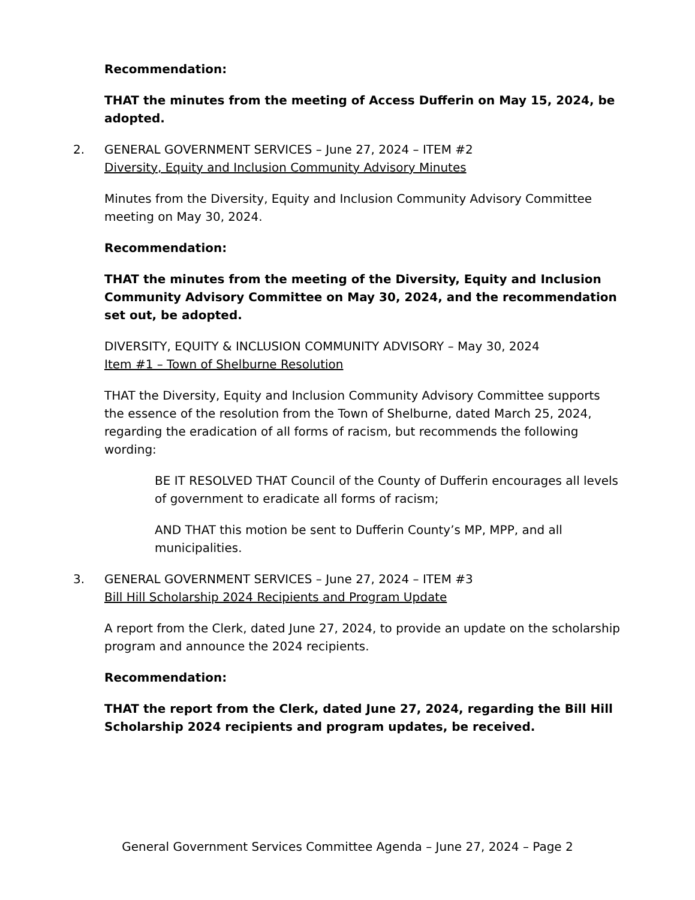Recommendation:
THAT the minutes from the meeting of Access Dufferin on May 15, 2024, be adopted.
2. GENERAL GOVERNMENT SERVICES – June 27, 2024 – ITEM #2
Diversity, Equity and Inclusion Community Advisory Minutes
Minutes from the Diversity, Equity and Inclusion Community Advisory Committee meeting on May 30, 2024.
Recommendation:
THAT the minutes from the meeting of the Diversity, Equity and Inclusion Community Advisory Committee on May 30, 2024, and the recommendation set out, be adopted.
DIVERSITY, EQUITY & INCLUSION COMMUNITY ADVISORY – May 30, 2024
Item #1 – Town of Shelburne Resolution
THAT the Diversity, Equity and Inclusion Community Advisory Committee supports the essence of the resolution from the Town of Shelburne, dated March 25, 2024, regarding the eradication of all forms of racism, but recommends the following wording:
BE IT RESOLVED THAT Council of the County of Dufferin encourages all levels of government to eradicate all forms of racism;
AND THAT this motion be sent to Dufferin County’s MP, MPP, and all municipalities.
3. GENERAL GOVERNMENT SERVICES – June 27, 2024 – ITEM #3
Bill Hill Scholarship 2024 Recipients and Program Update
A report from the Clerk, dated June 27, 2024, to provide an update on the scholarship program and announce the 2024 recipients.
Recommendation:
THAT the report from the Clerk, dated June 27, 2024, regarding the Bill Hill Scholarship 2024 recipients and program updates, be received.
General Government Services Committee Agenda – June 27, 2024 – Page 2